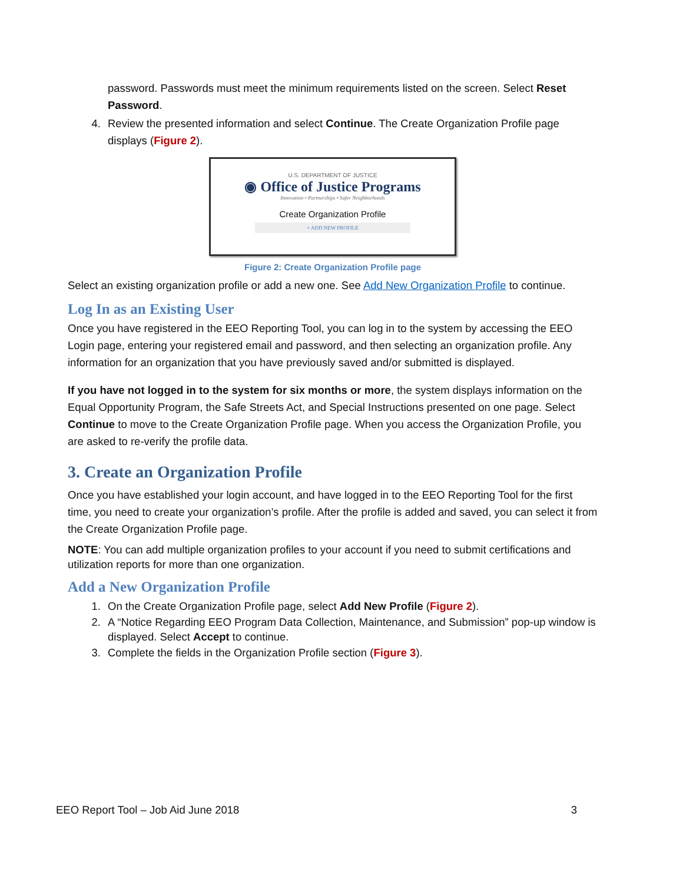password. Passwords must meet the minimum requirements listed on the screen. Select Reset Password.
4. Review the presented information and select Continue. The Create Organization Profile page displays (Figure 2).
U.S. DEPARTMENT OF JUSTICE
◉ Office of Justice Programs
Innovation • Partnerships • Safer Neighborhoods
Create Organization Profile
+ ADD NEW PROFILE
Figure 2: Create Organization Profile page
Select an existing organization profile or add a new one. See Add New Organization Profile to continue.
Log In as an Existing User
Once you have registered in the EEO Reporting Tool, you can log in to the system by accessing the EEO Login page, entering your registered email and password, and then selecting an organization profile. Any information for an organization that you have previously saved and/or submitted is displayed.
If you have not logged in to the system for six months or more, the system displays information on the Equal Opportunity Program, the Safe Streets Act, and Special Instructions presented on one page. Select Continue to move to the Create Organization Profile page. When you access the Organization Profile, you are asked to re-verify the profile data.
3. Create an Organization Profile
Once you have established your login account, and have logged in to the EEO Reporting Tool for the first time, you need to create your organization’s profile. After the profile is added and saved, you can select it from the Create Organization Profile page.
NOTE: You can add multiple organization profiles to your account if you need to submit certifications and utilization reports for more than one organization.
Add a New Organization Profile
1. On the Create Organization Profile page, select Add New Profile (Figure 2).
2. A “Notice Regarding EEO Program Data Collection, Maintenance, and Submission” pop-up window is displayed. Select Accept to continue.
3. Complete the fields in the Organization Profile section (Figure 3).
EEO Report Tool – Job Aid June 2018 3